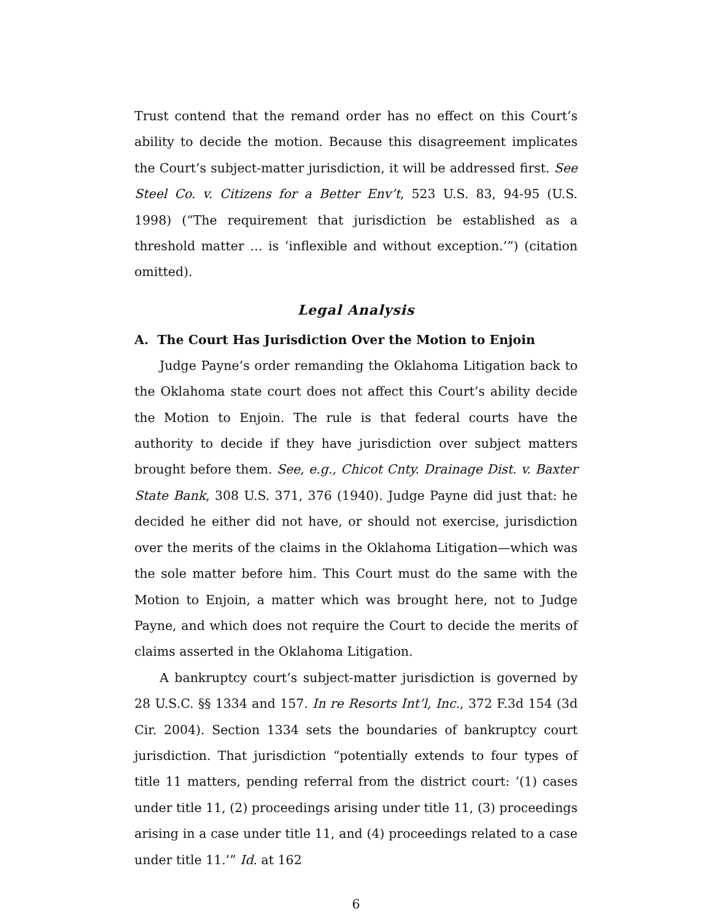Trust contend that the remand order has no effect on this Court’s ability to decide the motion. Because this disagreement implicates the Court’s subject-matter jurisdiction, it will be addressed first. See Steel Co. v. Citizens for a Better Env’t, 523 U.S. 83, 94-95 (U.S. 1998) (“The requirement that jurisdiction be established as a threshold matter … is ‘inflexible and without exception.’”) (citation omitted).
Legal Analysis
A. The Court Has Jurisdiction Over the Motion to Enjoin
Judge Payne’s order remanding the Oklahoma Litigation back to the Oklahoma state court does not affect this Court’s ability decide the Motion to Enjoin. The rule is that federal courts have the authority to decide if they have jurisdiction over subject matters brought before them. See, e.g., Chicot Cnty. Drainage Dist. v. Baxter State Bank, 308 U.S. 371, 376 (1940). Judge Payne did just that: he decided he either did not have, or should not exercise, jurisdiction over the merits of the claims in the Oklahoma Litigation—which was the sole matter before him. This Court must do the same with the Motion to Enjoin, a matter which was brought here, not to Judge Payne, and which does not require the Court to decide the merits of claims asserted in the Oklahoma Litigation.
A bankruptcy court’s subject-matter jurisdiction is governed by 28 U.S.C. §§ 1334 and 157. In re Resorts Int’l, Inc., 372 F.3d 154 (3d Cir. 2004). Section 1334 sets the boundaries of bankruptcy court jurisdiction. That jurisdiction “potentially extends to four types of title 11 matters, pending referral from the district court: ‘(1) cases under title 11, (2) proceedings arising under title 11, (3) proceedings arising in a case under title 11, and (4) proceedings related to a case under title 11.’” Id. at 162
6